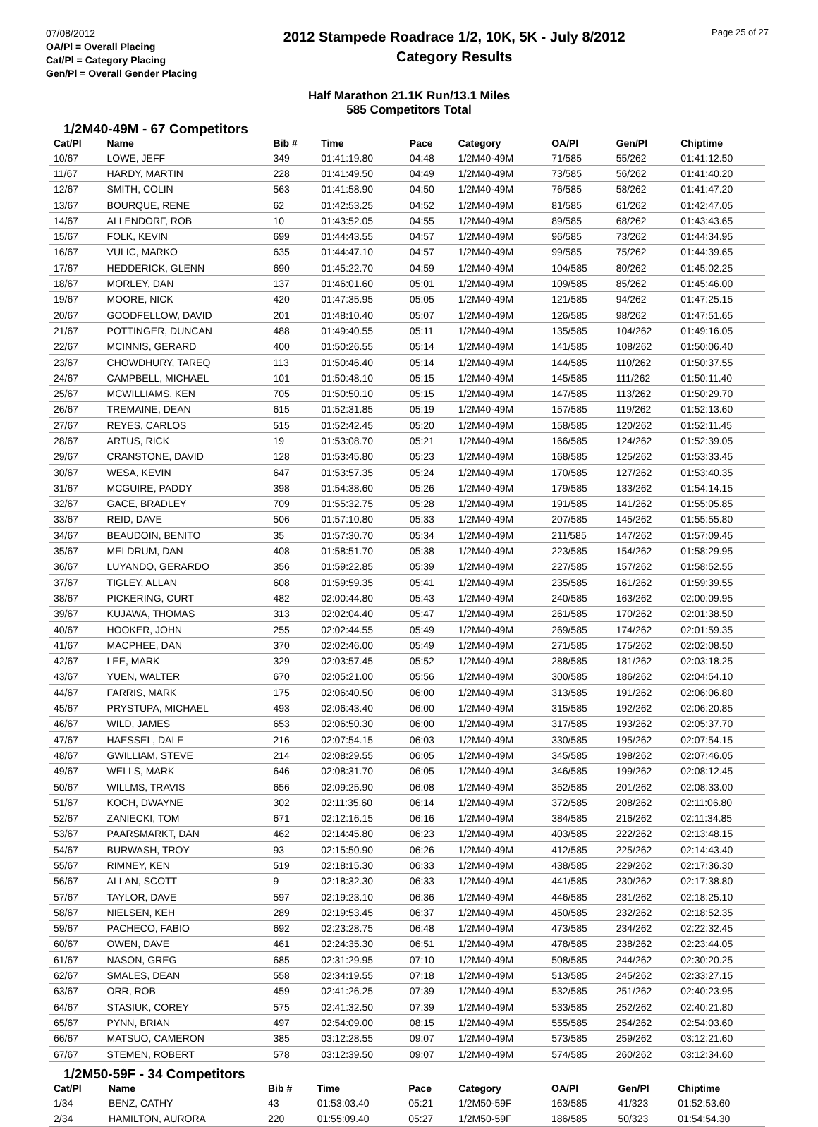07/08/2012
OA/Pl = Overall Placing
Cat/Pl = Category Placing
Gen/Pl = Overall Gender Placing
2012 Stampede Roadrace 1/2, 10K, 5K - July 8/2012
Category Results
Page 25 of 27
Half Marathon 21.1K Run/13.1 Miles
585 Competitors Total
1/2M40-49M - 67 Competitors
| Cat/Pl | Name | Bib # | Time | Pace | Category | OA/Pl | Gen/Pl | Chiptime |
| --- | --- | --- | --- | --- | --- | --- | --- | --- |
| 10/67 | LOWE, JEFF | 349 | 01:41:19.80 | 04:48 | 1/2M40-49M | 71/585 | 55/262 | 01:41:12.50 |
| 11/67 | HARDY, MARTIN | 228 | 01:41:49.50 | 04:49 | 1/2M40-49M | 73/585 | 56/262 | 01:41:40.20 |
| 12/67 | SMITH, COLIN | 563 | 01:41:58.90 | 04:50 | 1/2M40-49M | 76/585 | 58/262 | 01:41:47.20 |
| 13/67 | BOURQUE, RENE | 62 | 01:42:53.25 | 04:52 | 1/2M40-49M | 81/585 | 61/262 | 01:42:47.05 |
| 14/67 | ALLENDORF, ROB | 10 | 01:43:52.05 | 04:55 | 1/2M40-49M | 89/585 | 68/262 | 01:43:43.65 |
| 15/67 | FOLK, KEVIN | 699 | 01:44:43.55 | 04:57 | 1/2M40-49M | 96/585 | 73/262 | 01:44:34.95 |
| 16/67 | VULIC, MARKO | 635 | 01:44:47.10 | 04:57 | 1/2M40-49M | 99/585 | 75/262 | 01:44:39.65 |
| 17/67 | HEDDERICK, GLENN | 690 | 01:45:22.70 | 04:59 | 1/2M40-49M | 104/585 | 80/262 | 01:45:02.25 |
| 18/67 | MORLEY, DAN | 137 | 01:46:01.60 | 05:01 | 1/2M40-49M | 109/585 | 85/262 | 01:45:46.00 |
| 19/67 | MOORE, NICK | 420 | 01:47:35.95 | 05:05 | 1/2M40-49M | 121/585 | 94/262 | 01:47:25.15 |
| 20/67 | GOODFELLOW, DAVID | 201 | 01:48:10.40 | 05:07 | 1/2M40-49M | 126/585 | 98/262 | 01:47:51.65 |
| 21/67 | POTTINGER, DUNCAN | 488 | 01:49:40.55 | 05:11 | 1/2M40-49M | 135/585 | 104/262 | 01:49:16.05 |
| 22/67 | MCINNIS, GERARD | 400 | 01:50:26.55 | 05:14 | 1/2M40-49M | 141/585 | 108/262 | 01:50:06.40 |
| 23/67 | CHOWDHURY, TAREQ | 113 | 01:50:46.40 | 05:14 | 1/2M40-49M | 144/585 | 110/262 | 01:50:37.55 |
| 24/67 | CAMPBELL, MICHAEL | 101 | 01:50:48.10 | 05:15 | 1/2M40-49M | 145/585 | 111/262 | 01:50:11.40 |
| 25/67 | MCWILLIAMS, KEN | 705 | 01:50:50.10 | 05:15 | 1/2M40-49M | 147/585 | 113/262 | 01:50:29.70 |
| 26/67 | TREMAINE, DEAN | 615 | 01:52:31.85 | 05:19 | 1/2M40-49M | 157/585 | 119/262 | 01:52:13.60 |
| 27/67 | REYES, CARLOS | 515 | 01:52:42.45 | 05:20 | 1/2M40-49M | 158/585 | 120/262 | 01:52:11.45 |
| 28/67 | ARTUS, RICK | 19 | 01:53:08.70 | 05:21 | 1/2M40-49M | 166/585 | 124/262 | 01:52:39.05 |
| 29/67 | CRANSTONE, DAVID | 128 | 01:53:45.80 | 05:23 | 1/2M40-49M | 168/585 | 125/262 | 01:53:33.45 |
| 30/67 | WESA, KEVIN | 647 | 01:53:57.35 | 05:24 | 1/2M40-49M | 170/585 | 127/262 | 01:53:40.35 |
| 31/67 | MCGUIRE, PADDY | 398 | 01:54:38.60 | 05:26 | 1/2M40-49M | 179/585 | 133/262 | 01:54:14.15 |
| 32/67 | GACE, BRADLEY | 709 | 01:55:32.75 | 05:28 | 1/2M40-49M | 191/585 | 141/262 | 01:55:05.85 |
| 33/67 | REID, DAVE | 506 | 01:57:10.80 | 05:33 | 1/2M40-49M | 207/585 | 145/262 | 01:55:55.80 |
| 34/67 | BEAUDOIN, BENITO | 35 | 01:57:30.70 | 05:34 | 1/2M40-49M | 211/585 | 147/262 | 01:57:09.45 |
| 35/67 | MELDRUM, DAN | 408 | 01:58:51.70 | 05:38 | 1/2M40-49M | 223/585 | 154/262 | 01:58:29.95 |
| 36/67 | LUYANDO, GERARDO | 356 | 01:59:22.85 | 05:39 | 1/2M40-49M | 227/585 | 157/262 | 01:58:52.55 |
| 37/67 | TIGLEY, ALLAN | 608 | 01:59:59.35 | 05:41 | 1/2M40-49M | 235/585 | 161/262 | 01:59:39.55 |
| 38/67 | PICKERING, CURT | 482 | 02:00:44.80 | 05:43 | 1/2M40-49M | 240/585 | 163/262 | 02:00:09.95 |
| 39/67 | KUJAWA, THOMAS | 313 | 02:02:04.40 | 05:47 | 1/2M40-49M | 261/585 | 170/262 | 02:01:38.50 |
| 40/67 | HOOKER, JOHN | 255 | 02:02:44.55 | 05:49 | 1/2M40-49M | 269/585 | 174/262 | 02:01:59.35 |
| 41/67 | MACPHEE, DAN | 370 | 02:02:46.00 | 05:49 | 1/2M40-49M | 271/585 | 175/262 | 02:02:08.50 |
| 42/67 | LEE, MARK | 329 | 02:03:57.45 | 05:52 | 1/2M40-49M | 288/585 | 181/262 | 02:03:18.25 |
| 43/67 | YUEN, WALTER | 670 | 02:05:21.00 | 05:56 | 1/2M40-49M | 300/585 | 186/262 | 02:04:54.10 |
| 44/67 | FARRIS, MARK | 175 | 02:06:40.50 | 06:00 | 1/2M40-49M | 313/585 | 191/262 | 02:06:06.80 |
| 45/67 | PRYSTUPA, MICHAEL | 493 | 02:06:43.40 | 06:00 | 1/2M40-49M | 315/585 | 192/262 | 02:06:20.85 |
| 46/67 | WILD, JAMES | 653 | 02:06:50.30 | 06:00 | 1/2M40-49M | 317/585 | 193/262 | 02:05:37.70 |
| 47/67 | HAESSEL, DALE | 216 | 02:07:54.15 | 06:03 | 1/2M40-49M | 330/585 | 195/262 | 02:07:54.15 |
| 48/67 | GWILLIAM, STEVE | 214 | 02:08:29.55 | 06:05 | 1/2M40-49M | 345/585 | 198/262 | 02:07:46.05 |
| 49/67 | WELLS, MARK | 646 | 02:08:31.70 | 06:05 | 1/2M40-49M | 346/585 | 199/262 | 02:08:12.45 |
| 50/67 | WILLMS, TRAVIS | 656 | 02:09:25.90 | 06:08 | 1/2M40-49M | 352/585 | 201/262 | 02:08:33.00 |
| 51/67 | KOCH, DWAYNE | 302 | 02:11:35.60 | 06:14 | 1/2M40-49M | 372/585 | 208/262 | 02:11:06.80 |
| 52/67 | ZANIECKI, TOM | 671 | 02:12:16.15 | 06:16 | 1/2M40-49M | 384/585 | 216/262 | 02:11:34.85 |
| 53/67 | PAARSMARKT, DAN | 462 | 02:14:45.80 | 06:23 | 1/2M40-49M | 403/585 | 222/262 | 02:13:48.15 |
| 54/67 | BURWASH, TROY | 93 | 02:15:50.90 | 06:26 | 1/2M40-49M | 412/585 | 225/262 | 02:14:43.40 |
| 55/67 | RIMNEY, KEN | 519 | 02:18:15.30 | 06:33 | 1/2M40-49M | 438/585 | 229/262 | 02:17:36.30 |
| 56/67 | ALLAN, SCOTT | 9 | 02:18:32.30 | 06:33 | 1/2M40-49M | 441/585 | 230/262 | 02:17:38.80 |
| 57/67 | TAYLOR, DAVE | 597 | 02:19:23.10 | 06:36 | 1/2M40-49M | 446/585 | 231/262 | 02:18:25.10 |
| 58/67 | NIELSEN, KEH | 289 | 02:19:53.45 | 06:37 | 1/2M40-49M | 450/585 | 232/262 | 02:18:52.35 |
| 59/67 | PACHECO, FABIO | 692 | 02:23:28.75 | 06:48 | 1/2M40-49M | 473/585 | 234/262 | 02:22:32.45 |
| 60/67 | OWEN, DAVE | 461 | 02:24:35.30 | 06:51 | 1/2M40-49M | 478/585 | 238/262 | 02:23:44.05 |
| 61/67 | NASON, GREG | 685 | 02:31:29.95 | 07:10 | 1/2M40-49M | 508/585 | 244/262 | 02:30:20.25 |
| 62/67 | SMALES, DEAN | 558 | 02:34:19.55 | 07:18 | 1/2M40-49M | 513/585 | 245/262 | 02:33:27.15 |
| 63/67 | ORR, ROB | 459 | 02:41:26.25 | 07:39 | 1/2M40-49M | 532/585 | 251/262 | 02:40:23.95 |
| 64/67 | STASIUK, COREY | 575 | 02:41:32.50 | 07:39 | 1/2M40-49M | 533/585 | 252/262 | 02:40:21.80 |
| 65/67 | PYNN, BRIAN | 497 | 02:54:09.00 | 08:15 | 1/2M40-49M | 555/585 | 254/262 | 02:54:03.60 |
| 66/67 | MATSUO, CAMERON | 385 | 03:12:28.55 | 09:07 | 1/2M40-49M | 573/585 | 259/262 | 03:12:21.60 |
| 67/67 | STEMEN, ROBERT | 578 | 03:12:39.50 | 09:07 | 1/2M40-49M | 574/585 | 260/262 | 03:12:34.60 |
1/2M50-59F - 34 Competitors
| Cat/Pl | Name | Bib # | Time | Pace | Category | OA/Pl | Gen/Pl | Chiptime |
| --- | --- | --- | --- | --- | --- | --- | --- | --- |
| 1/34 | BENZ, CATHY | 43 | 01:53:03.40 | 05:21 | 1/2M50-59F | 163/585 | 41/323 | 01:52:53.60 |
| 2/34 | HAMILTON, AURORA | 220 | 01:55:09.40 | 05:27 | 1/2M50-59F | 186/585 | 50/323 | 01:54:54.30 |